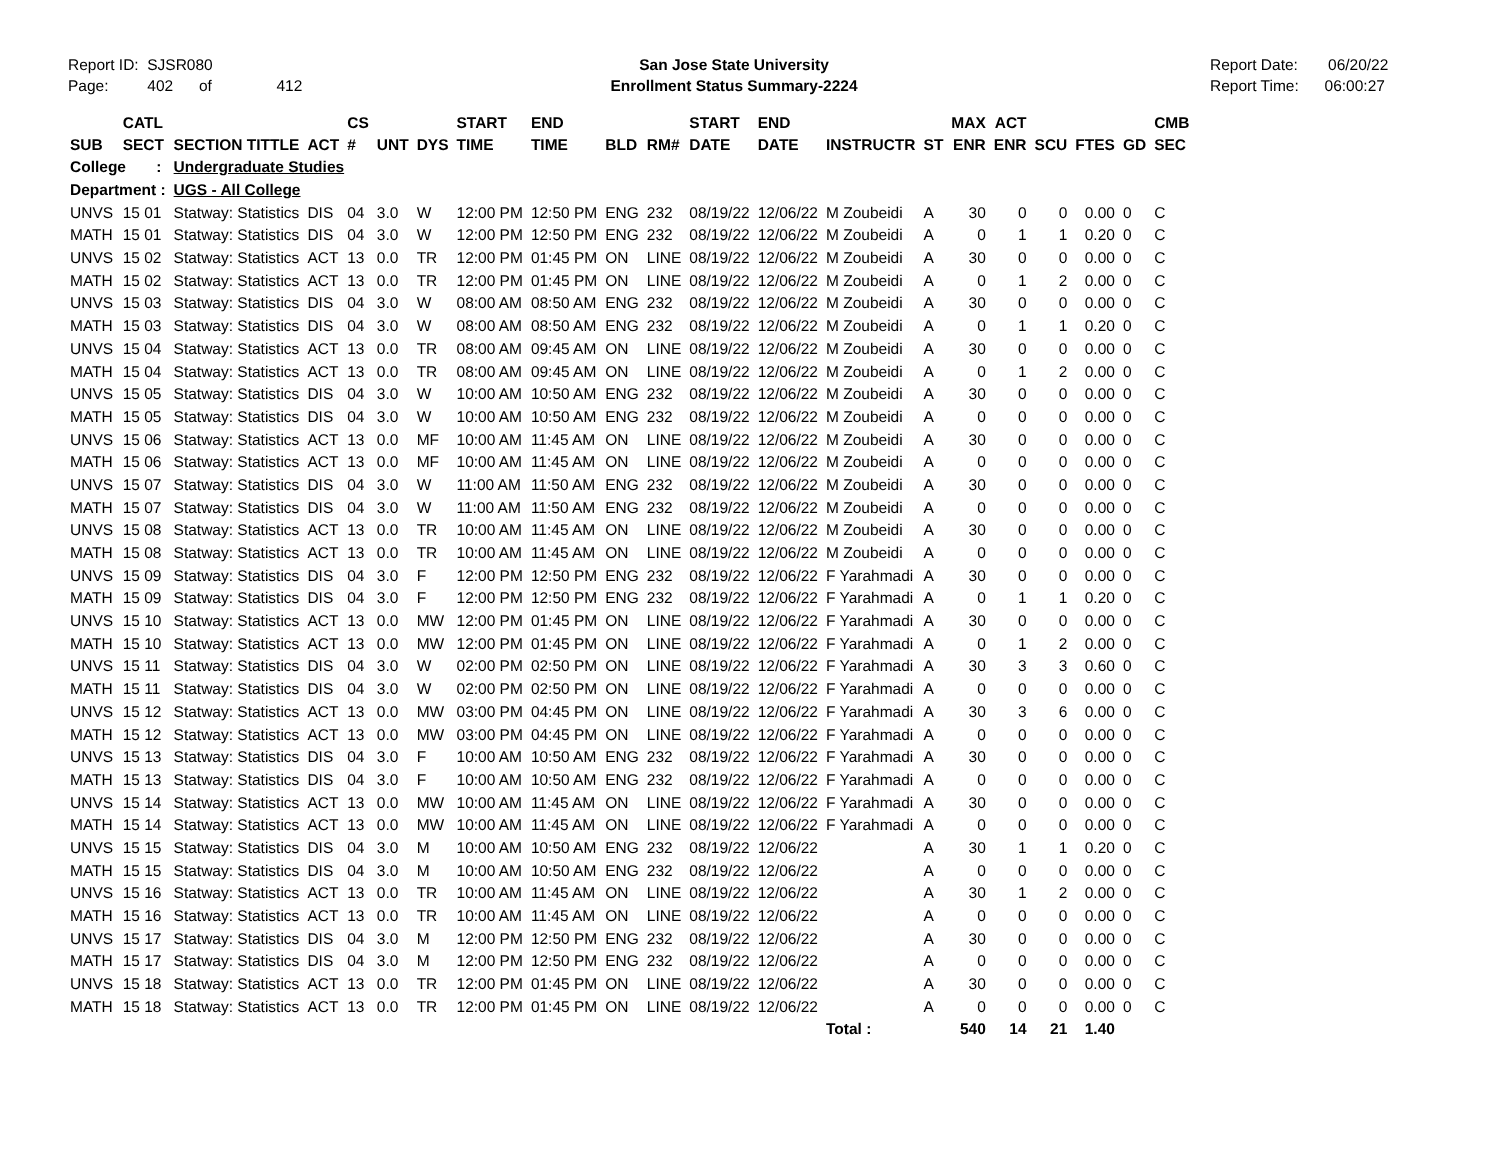Report ID: SJSR080
Page: 402 of 412
San Jose State University
Enrollment Status Summary-2224
Report Date: 06/20/22
Report Time: 06:00:27
| SUB | CATL SECT | SECTION TITTLE | ACT | CS # | UNT | DYS | START TIME | END TIME | BLD | RM# | START DATE | END DATE | INSTRUCTR | ST | MAX ENR | ACT ENR | SCU | FTES | GD | CMB SEC |
| --- | --- | --- | --- | --- | --- | --- | --- | --- | --- | --- | --- | --- | --- | --- | --- | --- | --- | --- | --- | --- |
| College : | | Undergraduate Studies | | | | | | | | | | | | | | | | | | |
| Department : | | UGS - All College | | | | | | | | | | | | | | | | | | |
| UNVS | 15 01 | Statway: Statistics | DIS | 04 | 3.0 | W | 12:00 PM | 12:50 PM | ENG | 232 | 08/19/22 | 12/06/22 | M Zoubeidi | A | 30 | 0 | 0 | 0.00 | 0 | C |
| MATH | 15 01 | Statway: Statistics | DIS | 04 | 3.0 | W | 12:00 PM | 12:50 PM | ENG | 232 | 08/19/22 | 12/06/22 | M Zoubeidi | A | 0 | 1 | 1 | 0.20 | 0 | C |
| UNVS | 15 02 | Statway: Statistics | ACT | 13 | 0.0 | TR | 12:00 PM | 01:45 PM | ON | LINE | 08/19/22 | 12/06/22 | M Zoubeidi | A | 30 | 0 | 0 | 0.00 | 0 | C |
| MATH | 15 02 | Statway: Statistics | ACT | 13 | 0.0 | TR | 12:00 PM | 01:45 PM | ON | LINE | 08/19/22 | 12/06/22 | M Zoubeidi | A | 0 | 1 | 2 | 0.00 | 0 | C |
| UNVS | 15 03 | Statway: Statistics | DIS | 04 | 3.0 | W | 08:00 AM | 08:50 AM | ENG | 232 | 08/19/22 | 12/06/22 | M Zoubeidi | A | 30 | 0 | 0 | 0.00 | 0 | C |
| MATH | 15 03 | Statway: Statistics | DIS | 04 | 3.0 | W | 08:00 AM | 08:50 AM | ENG | 232 | 08/19/22 | 12/06/22 | M Zoubeidi | A | 0 | 1 | 1 | 0.20 | 0 | C |
| UNVS | 15 04 | Statway: Statistics | ACT | 13 | 0.0 | TR | 08:00 AM | 09:45 AM | ON | LINE | 08/19/22 | 12/06/22 | M Zoubeidi | A | 30 | 0 | 0 | 0.00 | 0 | C |
| MATH | 15 04 | Statway: Statistics | ACT | 13 | 0.0 | TR | 08:00 AM | 09:45 AM | ON | LINE | 08/19/22 | 12/06/22 | M Zoubeidi | A | 0 | 1 | 2 | 0.00 | 0 | C |
| UNVS | 15 05 | Statway: Statistics | DIS | 04 | 3.0 | W | 10:00 AM | 10:50 AM | ENG | 232 | 08/19/22 | 12/06/22 | M Zoubeidi | A | 30 | 0 | 0 | 0.00 | 0 | C |
| MATH | 15 05 | Statway: Statistics | DIS | 04 | 3.0 | W | 10:00 AM | 10:50 AM | ENG | 232 | 08/19/22 | 12/06/22 | M Zoubeidi | A | 0 | 0 | 0 | 0.00 | 0 | C |
| UNVS | 15 06 | Statway: Statistics | ACT | 13 | 0.0 | MF | 10:00 AM | 11:45 AM | ON | LINE | 08/19/22 | 12/06/22 | M Zoubeidi | A | 30 | 0 | 0 | 0.00 | 0 | C |
| MATH | 15 06 | Statway: Statistics | ACT | 13 | 0.0 | MF | 10:00 AM | 11:45 AM | ON | LINE | 08/19/22 | 12/06/22 | M Zoubeidi | A | 0 | 0 | 0 | 0.00 | 0 | C |
| UNVS | 15 07 | Statway: Statistics | DIS | 04 | 3.0 | W | 11:00 AM | 11:50 AM | ENG | 232 | 08/19/22 | 12/06/22 | M Zoubeidi | A | 30 | 0 | 0 | 0.00 | 0 | C |
| MATH | 15 07 | Statway: Statistics | DIS | 04 | 3.0 | W | 11:00 AM | 11:50 AM | ENG | 232 | 08/19/22 | 12/06/22 | M Zoubeidi | A | 0 | 0 | 0 | 0.00 | 0 | C |
| UNVS | 15 08 | Statway: Statistics | ACT | 13 | 0.0 | TR | 10:00 AM | 11:45 AM | ON | LINE | 08/19/22 | 12/06/22 | M Zoubeidi | A | 30 | 0 | 0 | 0.00 | 0 | C |
| MATH | 15 08 | Statway: Statistics | ACT | 13 | 0.0 | TR | 10:00 AM | 11:45 AM | ON | LINE | 08/19/22 | 12/06/22 | M Zoubeidi | A | 0 | 0 | 0 | 0.00 | 0 | C |
| UNVS | 15 09 | Statway: Statistics | DIS | 04 | 3.0 | F | 12:00 PM | 12:50 PM | ENG | 232 | 08/19/22 | 12/06/22 | F Yarahmadi | A | 30 | 0 | 0 | 0.00 | 0 | C |
| MATH | 15 09 | Statway: Statistics | DIS | 04 | 3.0 | F | 12:00 PM | 12:50 PM | ENG | 232 | 08/19/22 | 12/06/22 | F Yarahmadi | A | 0 | 1 | 1 | 0.20 | 0 | C |
| UNVS | 15 10 | Statway: Statistics | ACT | 13 | 0.0 | MW | 12:00 PM | 01:45 PM | ON | LINE | 08/19/22 | 12/06/22 | F Yarahmadi | A | 30 | 0 | 0 | 0.00 | 0 | C |
| MATH | 15 10 | Statway: Statistics | ACT | 13 | 0.0 | MW | 12:00 PM | 01:45 PM | ON | LINE | 08/19/22 | 12/06/22 | F Yarahmadi | A | 0 | 1 | 2 | 0.00 | 0 | C |
| UNVS | 15 11 | Statway: Statistics | DIS | 04 | 3.0 | W | 02:00 PM | 02:50 PM | ON | LINE | 08/19/22 | 12/06/22 | F Yarahmadi | A | 30 | 3 | 3 | 0.60 | 0 | C |
| MATH | 15 11 | Statway: Statistics | DIS | 04 | 3.0 | W | 02:00 PM | 02:50 PM | ON | LINE | 08/19/22 | 12/06/22 | F Yarahmadi | A | 0 | 0 | 0 | 0.00 | 0 | C |
| UNVS | 15 12 | Statway: Statistics | ACT | 13 | 0.0 | MW | 03:00 PM | 04:45 PM | ON | LINE | 08/19/22 | 12/06/22 | F Yarahmadi | A | 30 | 3 | 6 | 0.00 | 0 | C |
| MATH | 15 12 | Statway: Statistics | ACT | 13 | 0.0 | MW | 03:00 PM | 04:45 PM | ON | LINE | 08/19/22 | 12/06/22 | F Yarahmadi | A | 0 | 0 | 0 | 0.00 | 0 | C |
| UNVS | 15 13 | Statway: Statistics | DIS | 04 | 3.0 | F | 10:00 AM | 10:50 AM | ENG | 232 | 08/19/22 | 12/06/22 | F Yarahmadi | A | 30 | 0 | 0 | 0.00 | 0 | C |
| MATH | 15 13 | Statway: Statistics | DIS | 04 | 3.0 | F | 10:00 AM | 10:50 AM | ENG | 232 | 08/19/22 | 12/06/22 | F Yarahmadi | A | 0 | 0 | 0 | 0.00 | 0 | C |
| UNVS | 15 14 | Statway: Statistics | ACT | 13 | 0.0 | MW | 10:00 AM | 11:45 AM | ON | LINE | 08/19/22 | 12/06/22 | F Yarahmadi | A | 30 | 0 | 0 | 0.00 | 0 | C |
| MATH | 15 14 | Statway: Statistics | ACT | 13 | 0.0 | MW | 10:00 AM | 11:45 AM | ON | LINE | 08/19/22 | 12/06/22 | F Yarahmadi | A | 0 | 0 | 0 | 0.00 | 0 | C |
| UNVS | 15 15 | Statway: Statistics | DIS | 04 | 3.0 | M | 10:00 AM | 10:50 AM | ENG | 232 | 08/19/22 | 12/06/22 | | A | 30 | 1 | 1 | 0.20 | 0 | C |
| MATH | 15 15 | Statway: Statistics | DIS | 04 | 3.0 | M | 10:00 AM | 10:50 AM | ENG | 232 | 08/19/22 | 12/06/22 | | A | 0 | 0 | 0 | 0.00 | 0 | C |
| UNVS | 15 16 | Statway: Statistics | ACT | 13 | 0.0 | TR | 10:00 AM | 11:45 AM | ON | LINE | 08/19/22 | 12/06/22 | | A | 30 | 1 | 2 | 0.00 | 0 | C |
| MATH | 15 16 | Statway: Statistics | ACT | 13 | 0.0 | TR | 10:00 AM | 11:45 AM | ON | LINE | 08/19/22 | 12/06/22 | | A | 0 | 0 | 0 | 0.00 | 0 | C |
| UNVS | 15 17 | Statway: Statistics | DIS | 04 | 3.0 | M | 12:00 PM | 12:50 PM | ENG | 232 | 08/19/22 | 12/06/22 | | A | 30 | 0 | 0 | 0.00 | 0 | C |
| MATH | 15 17 | Statway: Statistics | DIS | 04 | 3.0 | M | 12:00 PM | 12:50 PM | ENG | 232 | 08/19/22 | 12/06/22 | | A | 0 | 0 | 0 | 0.00 | 0 | C |
| UNVS | 15 18 | Statway: Statistics | ACT | 13 | 0.0 | TR | 12:00 PM | 01:45 PM | ON | LINE | 08/19/22 | 12/06/22 | | A | 30 | 0 | 0 | 0.00 | 0 | C |
| MATH | 15 18 | Statway: Statistics | ACT | 13 | 0.0 | TR | 12:00 PM | 01:45 PM | ON | LINE | 08/19/22 | 12/06/22 | | A | 0 | 0 | 0 | 0.00 | 0 | C |
| | | | | | | | | | | | | | Total : | | 540 | 14 | 21 | 1.40 | | |